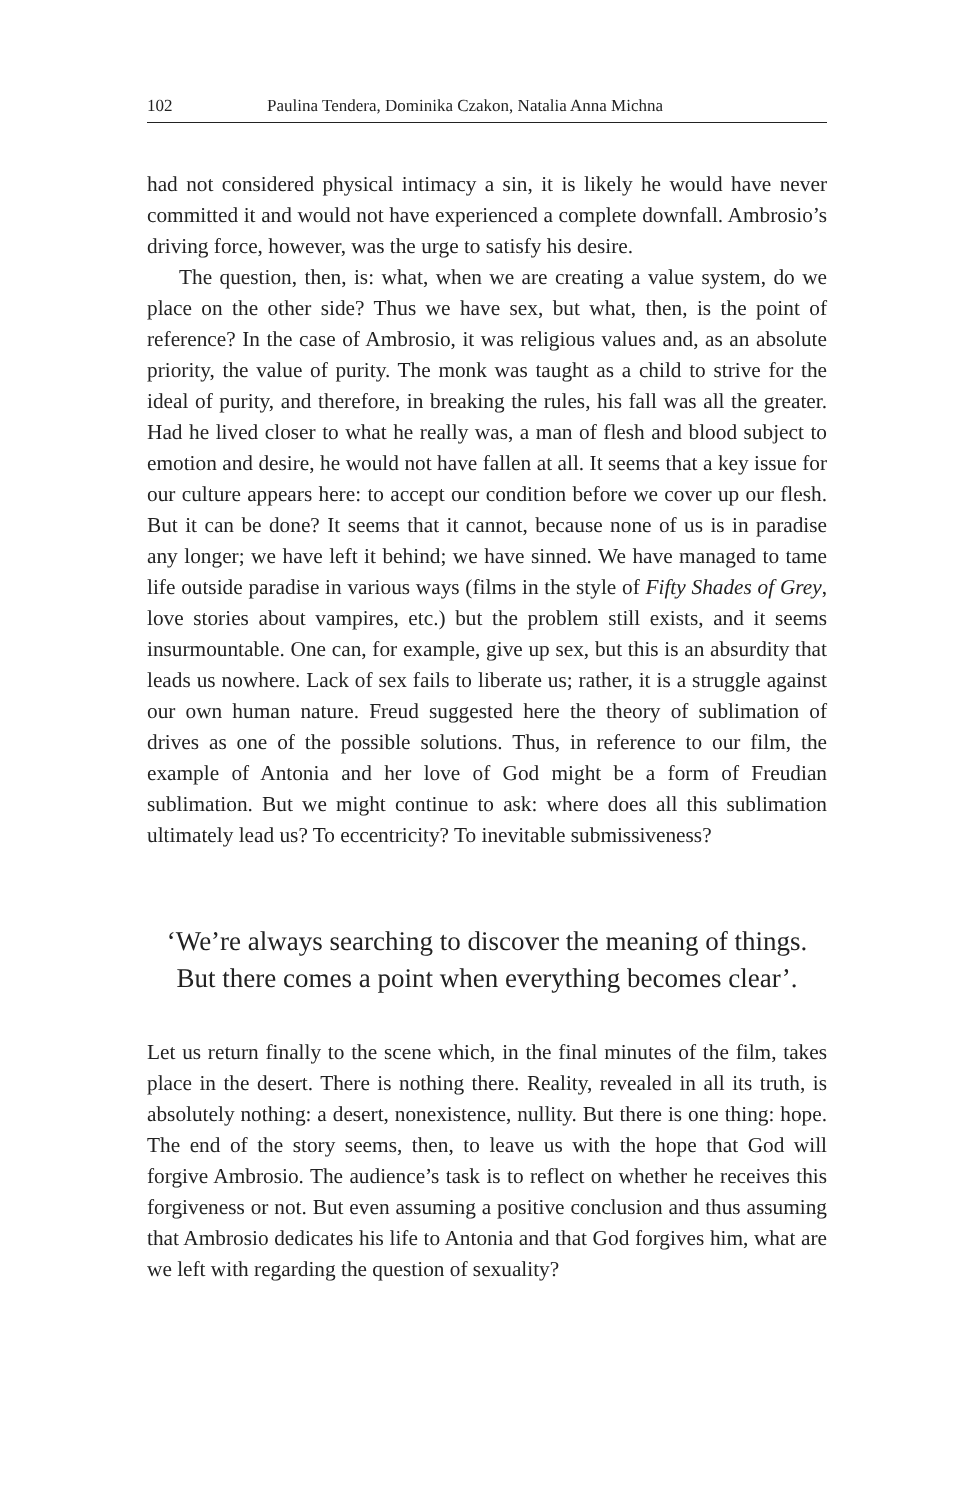102 Paulina Tendera, Dominika Czakon, Natalia Anna Michna
had not considered physical intimacy a sin, it is likely he would have nev­er committed it and would not have experienced a complete downfall. Ambrosio’s driving force, however, was the urge to satisfy his desire.
The question, then, is: what, when we are creating a value system, do we place on the other side? Thus we have sex, but what, then, is the point of reference? In the case of Ambrosio, it was religious values and, as an absolute priority, the value of purity. The monk was taught as a child to strive for the ideal of purity, and therefore, in breaking the rules, his fall was all the greater. Had he lived closer to what he really was, a man of flesh and blood subject to emotion and desire, he would not have fallen at all. It seems that a key issue for our culture appears here: to accept our condition before we cover up our flesh. But it can be done? It seems that it cannot, because none of us is in paradise any longer; we have left it behind; we have sinned. We have managed to tame life outside paradise in various ways (films in the style of Fifty Shades of Grey, love stories about vampires, etc.) but the problem still exists, and it seems insurmountable. One can, for example, give up sex, but this is an absurdity that leads us nowhere. Lack of sex fails to liber­ate us; rather, it is a struggle against our own human nature. Freud sug­gested here the theory of sublimation of drives as one of the possible solutions. Thus, in reference to our film, the example of Antonia and her love of God might be a form of Freudian sublimation. But we might continue to ask: where does all this sublimation ultimately lead us? To eccentricity? To inevitable submissiveness?
‘We’re always searching to discover the meaning of things.
But there comes a point when everything becomes clear’.
Let us return finally to the scene which, in the final minutes of the film, takes place in the desert. There is nothing there. Reality, revealed in all its truth, is absolutely nothing: a desert, nonexistence, nullity. But there is one thing: hope. The end of the story seems, then, to leave us with the hope that God will forgive Ambrosio. The audience’s task is to reflect on whether he receives this forgiveness or not. But even assum­ing a positive conclusion and thus assuming that Ambrosio dedicates his life to Antonia and that God forgives him, what are we left with re­garding the question of sexuality?